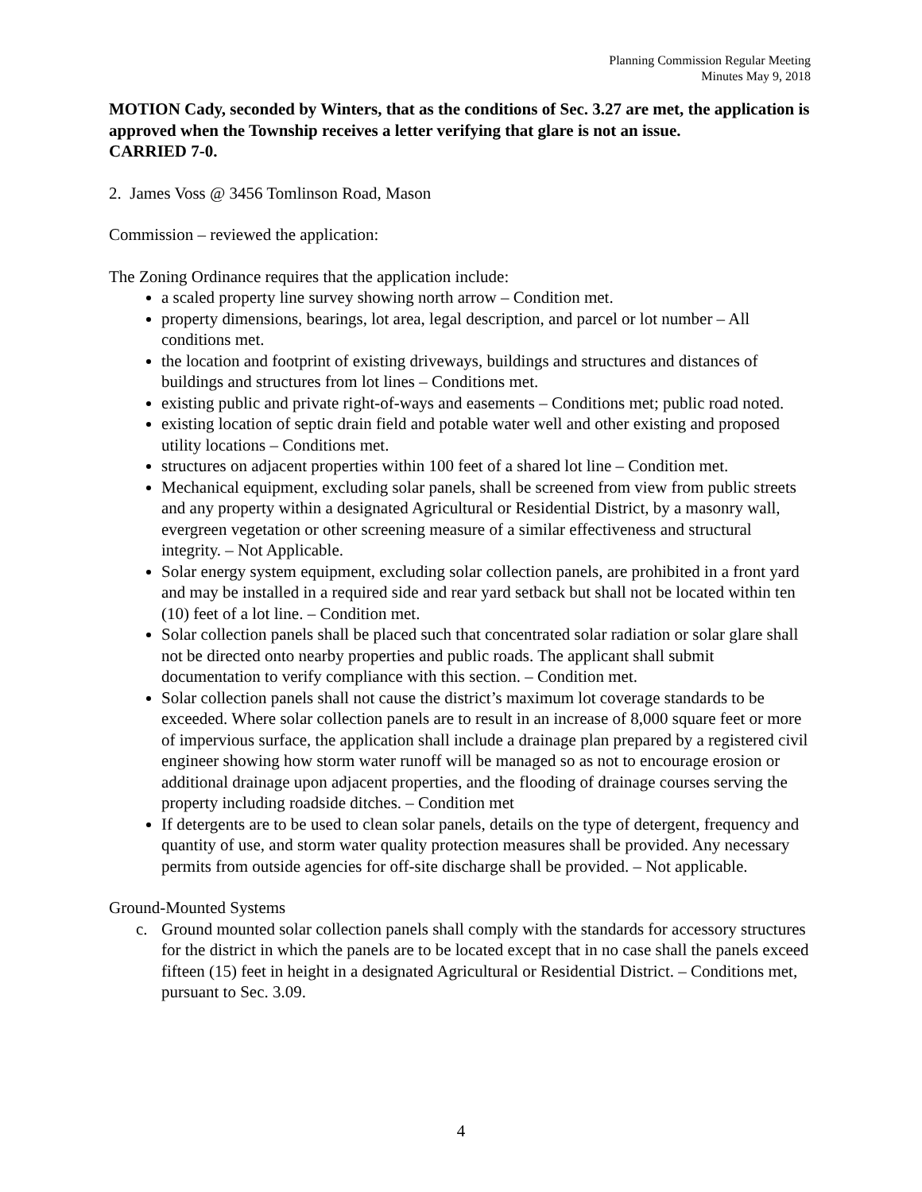Planning Commission Regular Meeting
Minutes May 9, 2018
MOTION Cady, seconded by Winters, that as the conditions of Sec. 3.27 are met, the application is approved when the Township receives a letter verifying that glare is not an issue.
CARRIED 7-0.
2. James Voss @ 3456 Tomlinson Road, Mason
Commission – reviewed the application:
The Zoning Ordinance requires that the application include:
a scaled property line survey showing north arrow – Condition met.
property dimensions, bearings, lot area, legal description, and parcel or lot number – All conditions met.
the location and footprint of existing driveways, buildings and structures and distances of buildings and structures from lot lines – Conditions met.
existing public and private right-of-ways and easements – Conditions met; public road noted.
existing location of septic drain field and potable water well and other existing and proposed utility locations – Conditions met.
structures on adjacent properties within 100 feet of a shared lot line – Condition met.
Mechanical equipment, excluding solar panels, shall be screened from view from public streets and any property within a designated Agricultural or Residential District, by a masonry wall, evergreen vegetation or other screening measure of a similar effectiveness and structural integrity. – Not Applicable.
Solar energy system equipment, excluding solar collection panels, are prohibited in a front yard and may be installed in a required side and rear yard setback but shall not be located within ten (10) feet of a lot line. – Condition met.
Solar collection panels shall be placed such that concentrated solar radiation or solar glare shall not be directed onto nearby properties and public roads. The applicant shall submit documentation to verify compliance with this section. – Condition met.
Solar collection panels shall not cause the district’s maximum lot coverage standards to be exceeded. Where solar collection panels are to result in an increase of 8,000 square feet or more of impervious surface, the application shall include a drainage plan prepared by a registered civil engineer showing how storm water runoff will be managed so as not to encourage erosion or additional drainage upon adjacent properties, and the flooding of drainage courses serving the property including roadside ditches. – Condition met
If detergents are to be used to clean solar panels, details on the type of detergent, frequency and quantity of use, and storm water quality protection measures shall be provided. Any necessary permits from outside agencies for off-site discharge shall be provided. – Not applicable.
Ground-Mounted Systems
c. Ground mounted solar collection panels shall comply with the standards for accessory structures for the district in which the panels are to be located except that in no case shall the panels exceed fifteen (15) feet in height in a designated Agricultural or Residential District. – Conditions met, pursuant to Sec. 3.09.
4